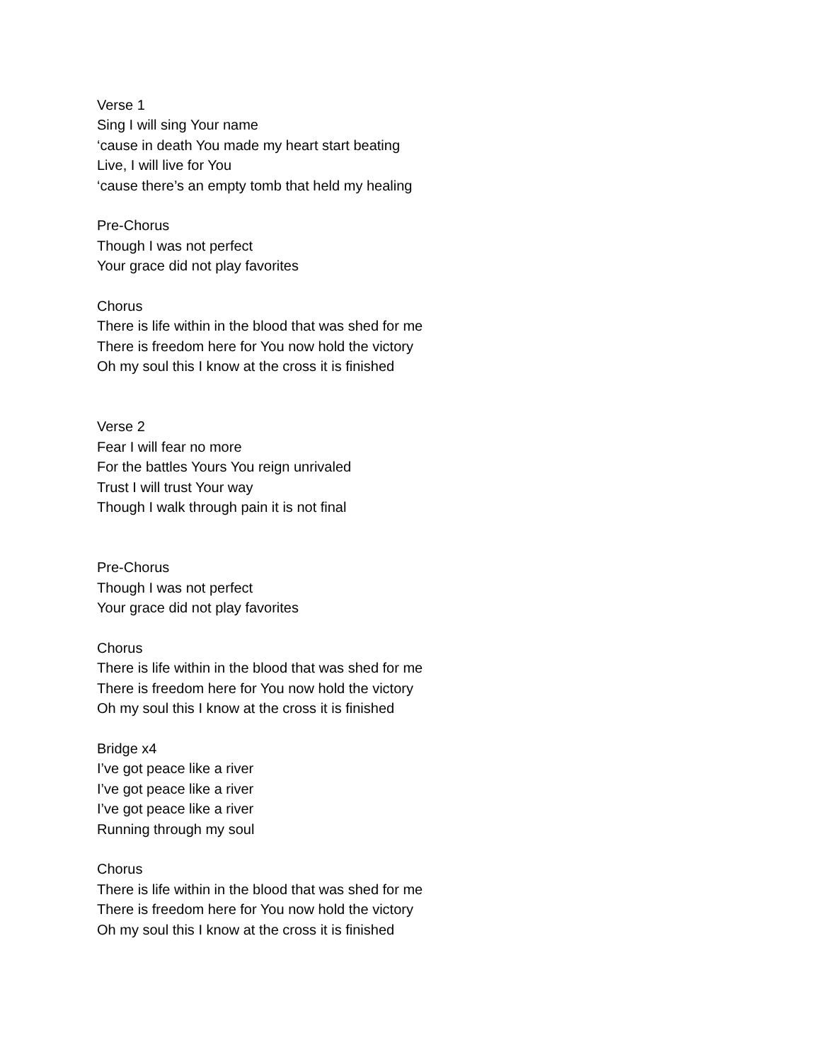Verse 1
Sing I will sing Your name
‘cause in death You made my heart start beating
Live, I will live for You
‘cause there’s an empty tomb that held my healing
Pre-Chorus
Though I was not perfect
Your grace did not play favorites
Chorus
There is life within in the blood that was shed for me
There is freedom here for You now hold the victory
Oh my soul this I know at the cross it is finished
Verse 2
Fear I will fear no more
For the battles Yours You reign unrivaled
Trust I will trust Your way
Though I walk through pain it is not final
Pre-Chorus
Though I was not perfect
Your grace did not play favorites
Chorus
There is life within in the blood that was shed for me
There is freedom here for You now hold the victory
Oh my soul this I know at the cross it is finished
Bridge x4
I’ve got peace like a river
I’ve got peace like a river
I’ve got peace like a river
Running through my soul
Chorus
There is life within in the blood that was shed for me
There is freedom here for You now hold the victory
Oh my soul this I know at the cross it is finished